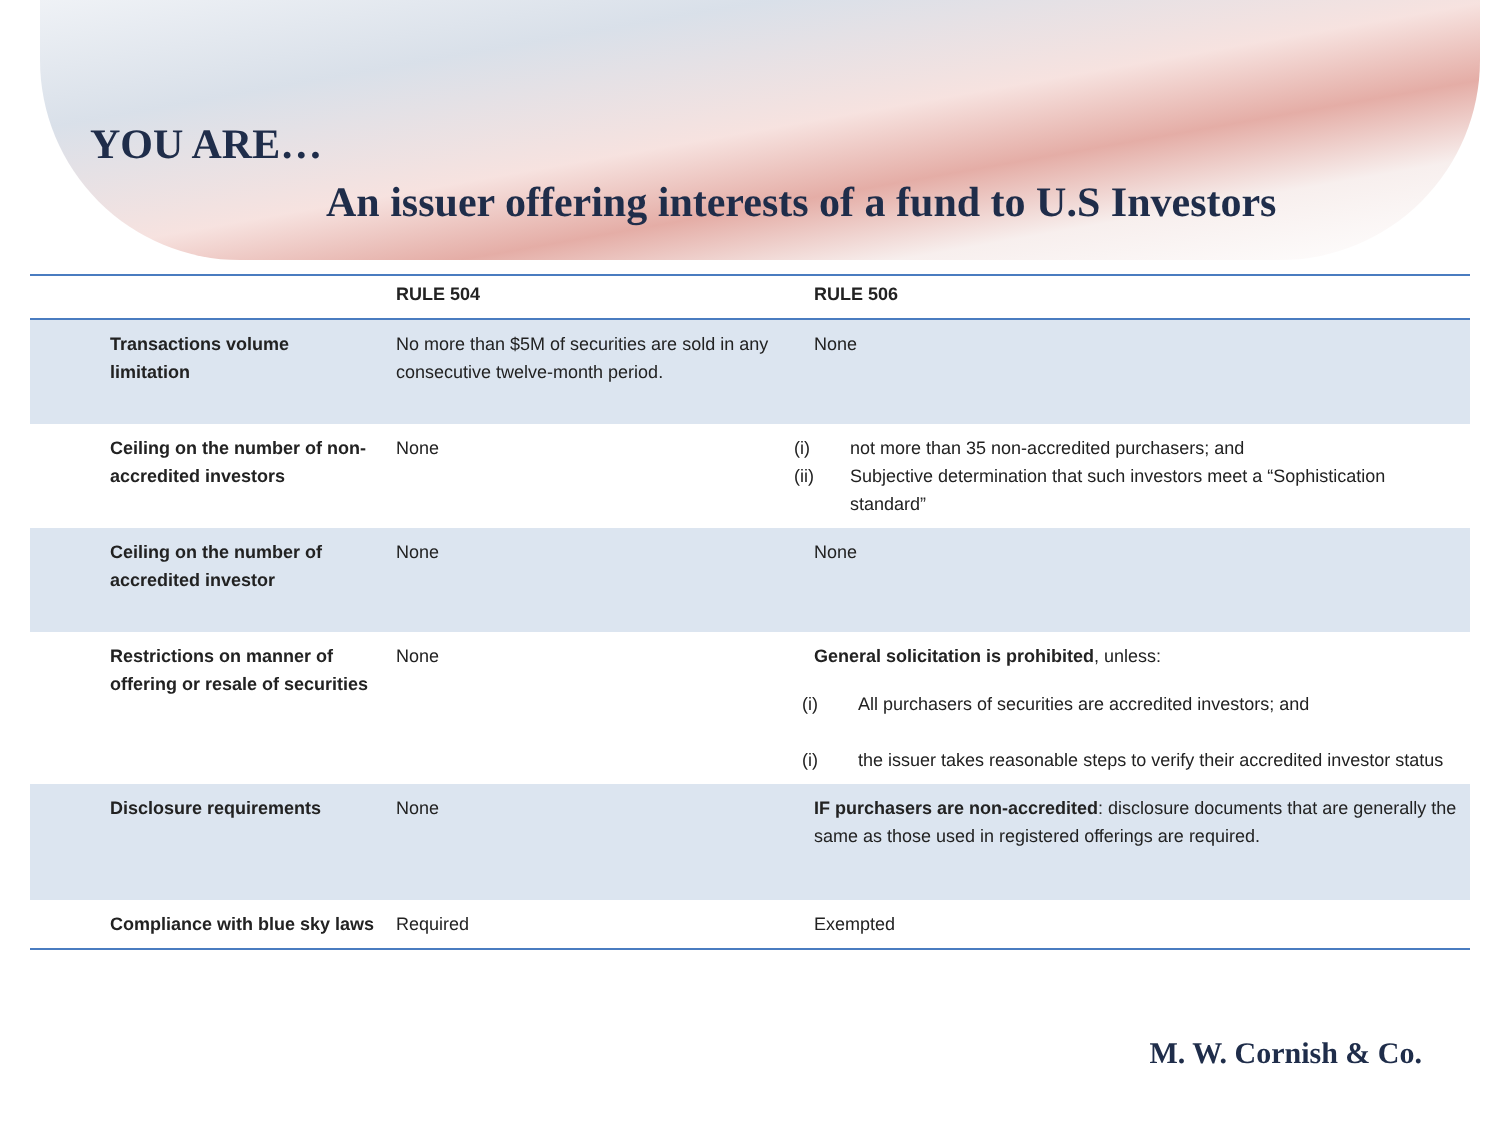YOU ARE…
An issuer offering interests of a fund to U.S Investors
| | RULE 504 | RULE 506 |
| --- | --- | --- |
| Transactions volume limitation | No more than $5M of securities are sold in any consecutive twelve-month period. | None |
| Ceiling on the number of non-accredited investors | None | (i) not more than 35 non-accredited purchasers; and (ii) Subjective determination that such investors meet a “Sophistication standard” |
| Ceiling on the number of accredited investor | None | None |
| Restrictions on manner of offering or resale of securities | None | General solicitation is prohibited , unless: (i) All purchasers of securities are accredited investors; and (i) the issuer takes reasonable steps to verify their accredited investor status |
| Disclosure requirements | None | IF purchasers are non-accredited : disclosure documents that are generally the same as those used in registered offerings are required. |
| Compliance with blue sky laws | Required | Exempted |
M. W. Cornish & Co.